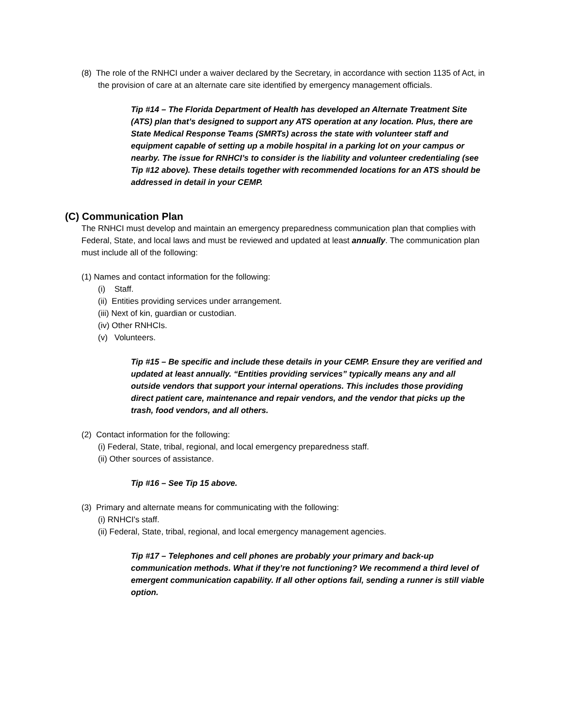(8) The role of the RNHCI under a waiver declared by the Secretary, in accordance with section 1135 of Act, in the provision of care at an alternate care site identified by emergency management officials.
Tip #14 – The Florida Department of Health has developed an Alternate Treatment Site (ATS) plan that’s designed to support any ATS operation at any location. Plus, there are State Medical Response Teams (SMRTs) across the state with volunteer staff and equipment capable of setting up a mobile hospital in a parking lot on your campus or nearby. The issue for RNHCI’s to consider is the liability and volunteer credentialing (see Tip #12 above). These details together with recommended locations for an ATS should be addressed in detail in your CEMP.
(C) Communication Plan
The RNHCI must develop and maintain an emergency preparedness communication plan that complies with Federal, State, and local laws and must be reviewed and updated at least annually. The communication plan must include all of the following:
(1) Names and contact information for the following:
(i) Staff.
(ii) Entities providing services under arrangement.
(iii) Next of kin, guardian or custodian.
(iv) Other RNHCIs.
(v) Volunteers.
Tip #15 – Be specific and include these details in your CEMP. Ensure they are verified and updated at least annually. “Entities providing services” typically means any and all outside vendors that support your internal operations. This includes those providing direct patient care, maintenance and repair vendors, and the vendor that picks up the trash, food vendors, and all others.
(2) Contact information for the following:
(i) Federal, State, tribal, regional, and local emergency preparedness staff.
(ii) Other sources of assistance.
Tip #16 – See Tip 15 above.
(3) Primary and alternate means for communicating with the following:
(i) RNHCI's staff.
(ii) Federal, State, tribal, regional, and local emergency management agencies.
Tip #17 – Telephones and cell phones are probably your primary and back-up communication methods. What if they’re not functioning? We recommend a third level of emergent communication capability. If all other options fail, sending a runner is still viable option.